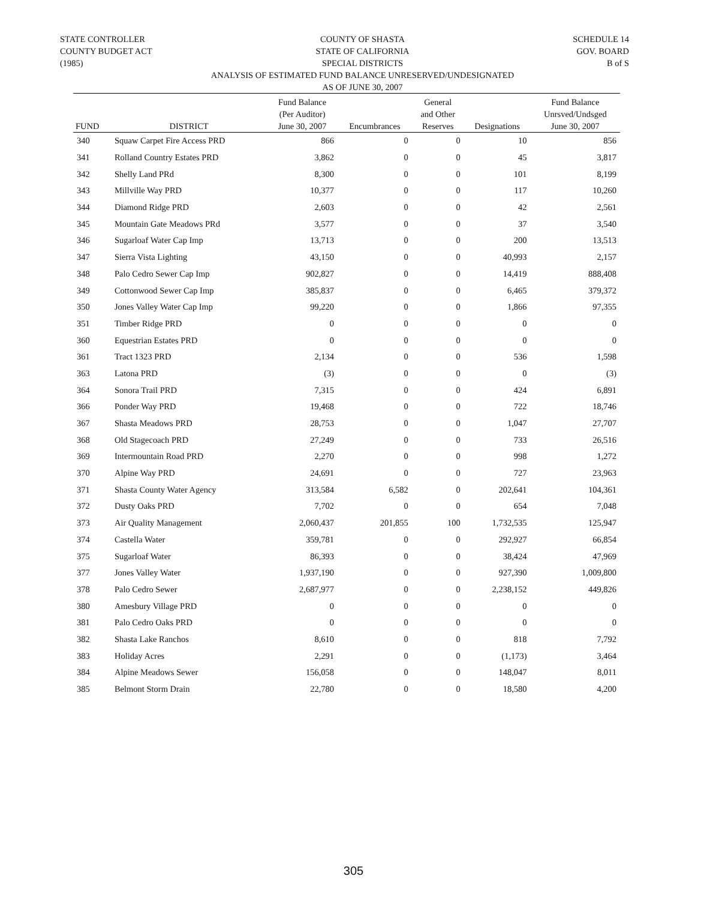STATE CONTROLLER
COUNTY BUDGET ACT
(1985)
COUNTY OF SHASTA
STATE OF CALIFORNIA
SPECIAL DISTRICTS
SCHEDULE 14
GOV. BOARD
B of S
ANALYSIS OF ESTIMATED FUND BALANCE UNRESERVED/UNDESIGNATED
AS OF JUNE 30, 2007
| FUND | DISTRICT | Fund Balance (Per Auditor) June 30, 2007 | Encumbrances | General and Other Reserves | Designations | Fund Balance Unrsved/Undsged June 30, 2007 |
| --- | --- | --- | --- | --- | --- | --- |
| 340 | Squaw Carpet Fire Access PRD | 866 | 0 | 0 | 10 | 856 |
| 341 | Rolland Country Estates PRD | 3,862 | 0 | 0 | 45 | 3,817 |
| 342 | Shelly Land PRd | 8,300 | 0 | 0 | 101 | 8,199 |
| 343 | Millville Way PRD | 10,377 | 0 | 0 | 117 | 10,260 |
| 344 | Diamond Ridge PRD | 2,603 | 0 | 0 | 42 | 2,561 |
| 345 | Mountain Gate Meadows PRd | 3,577 | 0 | 0 | 37 | 3,540 |
| 346 | Sugarloaf Water Cap Imp | 13,713 | 0 | 0 | 200 | 13,513 |
| 347 | Sierra Vista Lighting | 43,150 | 0 | 0 | 40,993 | 2,157 |
| 348 | Palo Cedro Sewer Cap Imp | 902,827 | 0 | 0 | 14,419 | 888,408 |
| 349 | Cottonwood Sewer Cap Imp | 385,837 | 0 | 0 | 6,465 | 379,372 |
| 350 | Jones Valley Water Cap Imp | 99,220 | 0 | 0 | 1,866 | 97,355 |
| 351 | Timber Ridge PRD | 0 | 0 | 0 | 0 | 0 |
| 360 | Equestrian Estates PRD | 0 | 0 | 0 | 0 | 0 |
| 361 | Tract 1323 PRD | 2,134 | 0 | 0 | 536 | 1,598 |
| 363 | Latona PRD | (3) | 0 | 0 | 0 | (3) |
| 364 | Sonora Trail PRD | 7,315 | 0 | 0 | 424 | 6,891 |
| 366 | Ponder Way PRD | 19,468 | 0 | 0 | 722 | 18,746 |
| 367 | Shasta Meadows PRD | 28,753 | 0 | 0 | 1,047 | 27,707 |
| 368 | Old Stagecoach PRD | 27,249 | 0 | 0 | 733 | 26,516 |
| 369 | Intermountain Road PRD | 2,270 | 0 | 0 | 998 | 1,272 |
| 370 | Alpine Way PRD | 24,691 | 0 | 0 | 727 | 23,963 |
| 371 | Shasta County Water Agency | 313,584 | 6,582 | 0 | 202,641 | 104,361 |
| 372 | Dusty Oaks PRD | 7,702 | 0 | 0 | 654 | 7,048 |
| 373 | Air Quality Management | 2,060,437 | 201,855 | 100 | 1,732,535 | 125,947 |
| 374 | Castella Water | 359,781 | 0 | 0 | 292,927 | 66,854 |
| 375 | Sugarloaf Water | 86,393 | 0 | 0 | 38,424 | 47,969 |
| 377 | Jones Valley Water | 1,937,190 | 0 | 0 | 927,390 | 1,009,800 |
| 378 | Palo Cedro Sewer | 2,687,977 | 0 | 0 | 2,238,152 | 449,826 |
| 380 | Amesbury Village PRD | 0 | 0 | 0 | 0 | 0 |
| 381 | Palo Cedro Oaks PRD | 0 | 0 | 0 | 0 | 0 |
| 382 | Shasta Lake Ranchos | 8,610 | 0 | 0 | 818 | 7,792 |
| 383 | Holiday Acres | 2,291 | 0 | 0 | (1,173) | 3,464 |
| 384 | Alpine Meadows Sewer | 156,058 | 0 | 0 | 148,047 | 8,011 |
| 385 | Belmont Storm Drain | 22,780 | 0 | 0 | 18,580 | 4,200 |
305